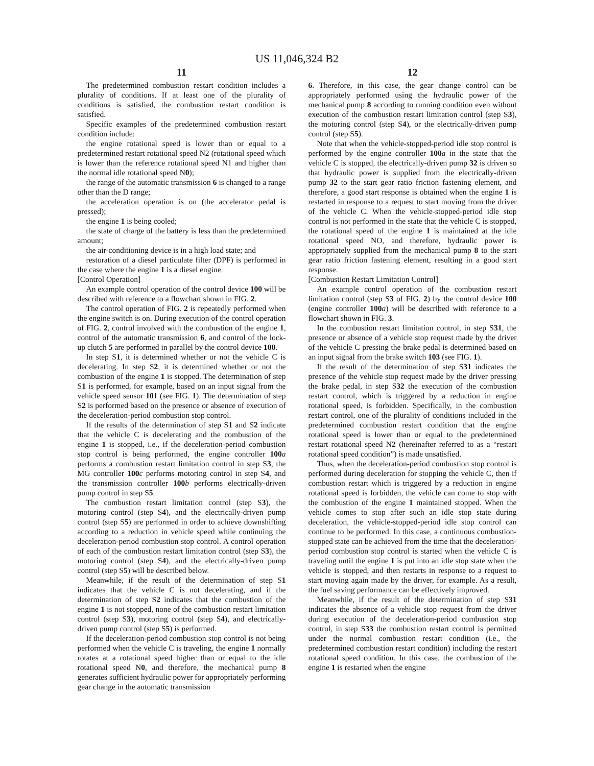US 11,046,324 B2
11
The predetermined combustion restart condition includes a plurality of conditions. If at least one of the plurality of conditions is satisfied, the combustion restart condition is satisfied.
Specific examples of the predetermined combustion restart condition include:
the engine rotational speed is lower than or equal to a predetermined restart rotational speed N2 (rotational speed which is lower than the reference rotational speed N1 and higher than the normal idle rotational speed N0);
the range of the automatic transmission 6 is changed to a range other than the D range;
the acceleration operation is on (the accelerator pedal is pressed);
the engine 1 is being cooled;
the state of charge of the battery is less than the predetermined amount;
the air-conditioning device is in a high load state; and
restoration of a diesel particulate filter (DPF) is performed in the case where the engine 1 is a diesel engine.
[Control Operation]
An example control operation of the control device 100 will be described with reference to a flowchart shown in FIG. 2.
The control operation of FIG. 2 is repeatedly performed when the engine switch is on. During execution of the control operation of FIG. 2, control involved with the combustion of the engine 1, control of the automatic transmission 6, and control of the lock-up clutch 5 are performed in parallel by the control device 100.
In step S1, it is determined whether or not the vehicle C is decelerating. In step S2, it is determined whether or not the combustion of the engine 1 is stopped. The determination of step S1 is performed, for example, based on an input signal from the vehicle speed sensor 101 (see FIG. 1). The determination of step S2 is performed based on the presence or absence of execution of the deceleration-period combustion stop control.
If the results of the determination of step S1 and S2 indicate that the vehicle C is decelerating and the combustion of the engine 1 is stopped, i.e., if the deceleration-period combustion stop control is being performed, the engine controller 100 a performs a combustion restart limitation control in step S3, the MG controller 100 c performs motoring control in step S4, and the transmission controller 100 b performs electrically-driven pump control in step S5.
The combustion restart limitation control (step S3), the motoring control (step S4), and the electrically-driven pump control (step S5) are performed in order to achieve downshifting according to a reduction in vehicle speed while continuing the deceleration-period combustion stop control. A control operation of each of the combustion restart limitation control (step S3), the motoring control (step S4), and the electrically-driven pump control (step S5) will be described below.
Meanwhile, if the result of the determination of step S1 indicates that the vehicle C is not decelerating, and if the determination of step S2 indicates that the combustion of the engine 1 is not stopped, none of the combustion restart limitation control (step S3), motoring control (step S4), and electrically-driven pump control (step S5) is performed.
If the deceleration-period combustion stop control is not being performed when the vehicle C is traveling, the engine 1 normally rotates at a rotational speed higher than or equal to the idle rotational speed N0, and therefore, the mechanical pump 8 generates sufficient hydraulic power for appropriately performing gear change in the automatic transmission
12
6. Therefore, in this case, the gear change control can be appropriately performed using the hydraulic power of the mechanical pump 8 according to running condition even without execution of the combustion restart limitation control (step S3), the motoring control (step S4), or the electrically-driven pump control (step S5).
Note that when the vehicle-stopped-period idle stop control is performed by the engine controller 100 a in the state that the vehicle C is stopped, the electrically-driven pump 32 is driven so that hydraulic power is supplied from the electrically-driven pump 32 to the start gear ratio friction fastening element, and therefore, a good start response is obtained when the engine 1 is restarted in response to a request to start moving from the driver of the vehicle C. When the vehicle-stopped-period idle stop control is not performed in the state that the vehicle C is stopped, the rotational speed of the engine 1 is maintained at the idle rotational speed NO, and therefore, hydraulic power is appropriately supplied from the mechanical pump 8 to the start gear ratio friction fastening element, resulting in a good start response.
[Combustion Restart Limitation Control]
An example control operation of the combustion restart limitation control (step S3 of FIG. 2) by the control device 100 (engine controller 100 a) will be described with reference to a flowchart shown in FIG. 3.
In the combustion restart limitation control, in step S31, the presence or absence of a vehicle stop request made by the driver of the vehicle C pressing the brake pedal is determined based on an input signal from the brake switch 103 (see FIG. 1).
If the result of the determination of step S31 indicates the presence of the vehicle stop request made by the driver pressing the brake pedal, in step S32 the execution of the combustion restart control, which is triggered by a reduction in engine rotational speed, is forbidden. Specifically, in the combustion restart control, one of the plurality of conditions included in the predetermined combustion restart condition that the engine rotational speed is lower than or equal to the predetermined restart rotational speed N2 (hereinafter referred to as a “restart rotational speed condition”) is made unsatisfied.
Thus, when the deceleration-period combustion stop control is performed during deceleration for stopping the vehicle C, then if combustion restart which is triggered by a reduction in engine rotational speed is forbidden, the vehicle can come to stop with the combustion of the engine 1 maintained stopped. When the vehicle comes to stop after such an idle stop state during deceleration, the vehicle-stopped-period idle stop control can continue to be performed. In this case, a continuous combustion-stopped state can be achieved from the time that the deceleration-period combustion stop control is started when the vehicle C is traveling until the engine 1 is put into an idle stop state when the vehicle is stopped, and then restarts in response to a request to start moving again made by the driver, for example. As a result, the fuel saving performance can be effectively improved.
Meanwhile, if the result of the determination of step S31 indicates the absence of a vehicle stop request from the driver during execution of the deceleration-period combustion stop control, in step S33 the combustion restart control is permitted under the normal combustion restart condition (i.e., the predetermined combustion restart condition) including the restart rotational speed condition. In this case, the combustion of the engine 1 is restarted when the engine